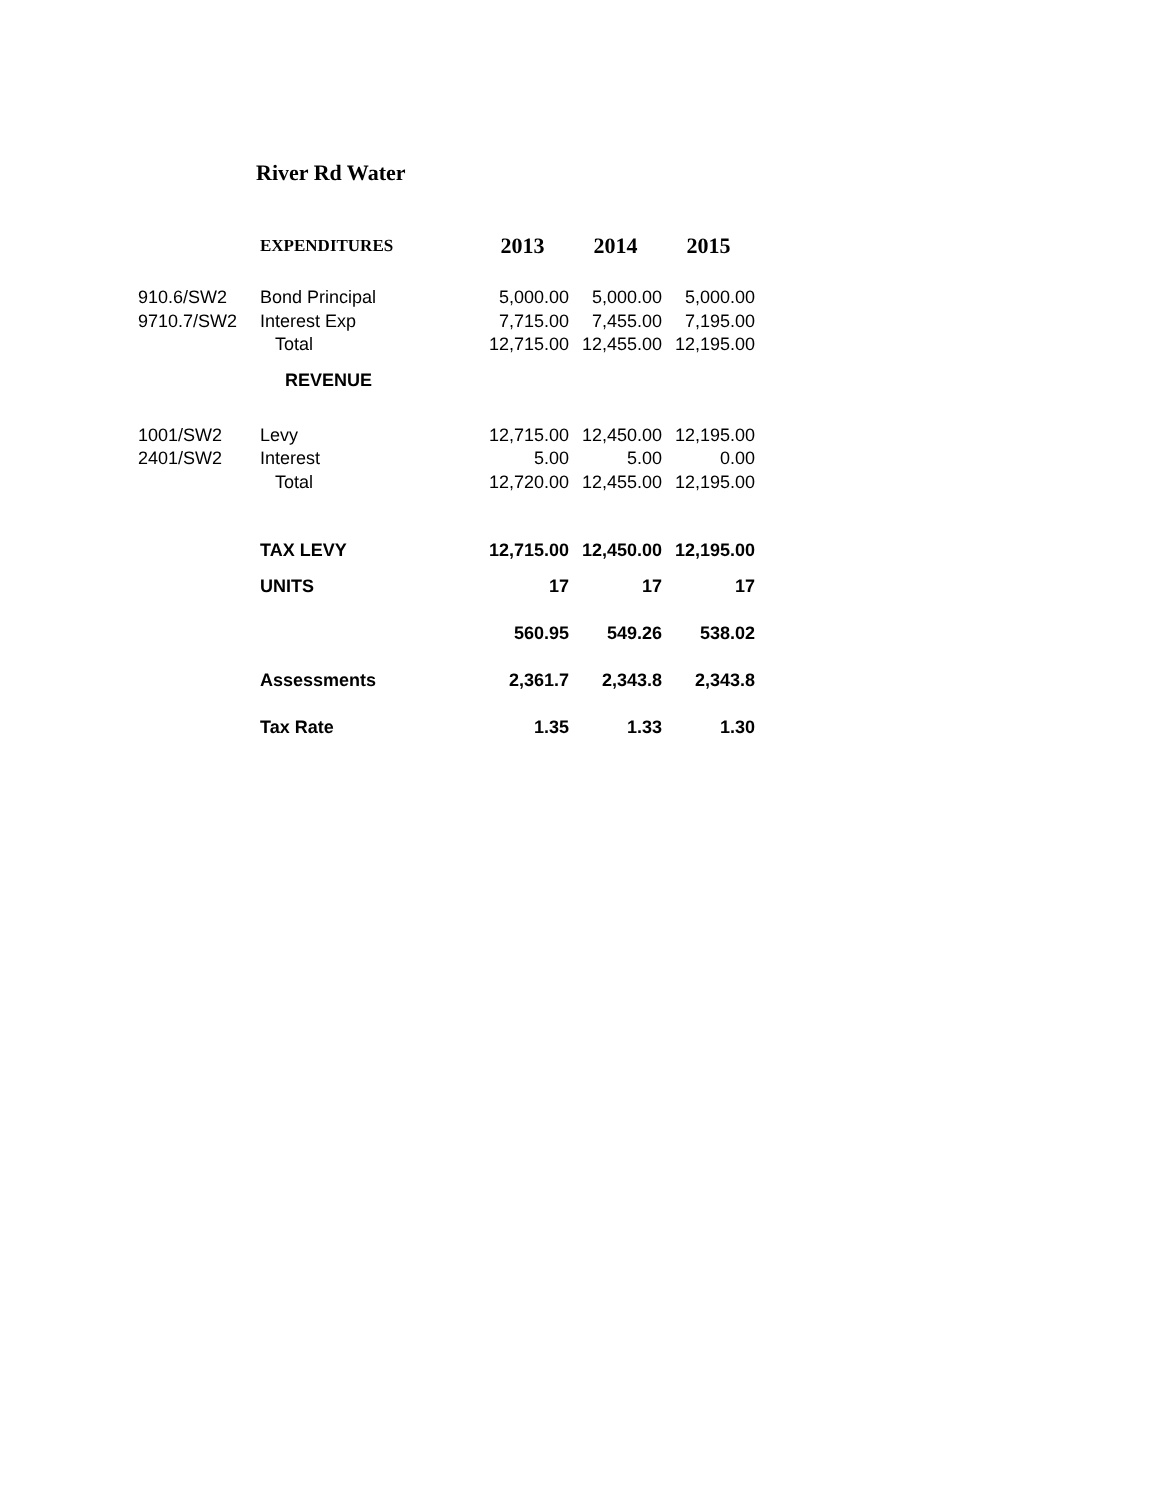River Rd Water
| | EXPENDITURES | 2013 | 2014 | 2015 |
| 910.6/SW2 | Bond Principal | 5,000.00 | 5,000.00 | 5,000.00 |
| 9710.7/SW2 | Interest Exp | 7,715.00 | 7,455.00 | 7,195.00 |
| | Total | 12,715.00 | 12,455.00 | 12,195.00 |
| | REVENUE | | | |
| 1001/SW2 | Levy | 12,715.00 | 12,450.00 | 12,195.00 |
| 2401/SW2 | Interest | 5.00 | 5.00 | 0.00 |
| | Total | 12,720.00 | 12,455.00 | 12,195.00 |
| | TAX LEVY | 12,715.00 | 12,450.00 | 12,195.00 |
| | UNITS | 17 | 17 | 17 |
| | | 560.95 | 549.26 | 538.02 |
| | Assessments | 2,361.7 | 2,343.8 | 2,343.8 |
| | Tax Rate | 1.35 | 1.33 | 1.30 |